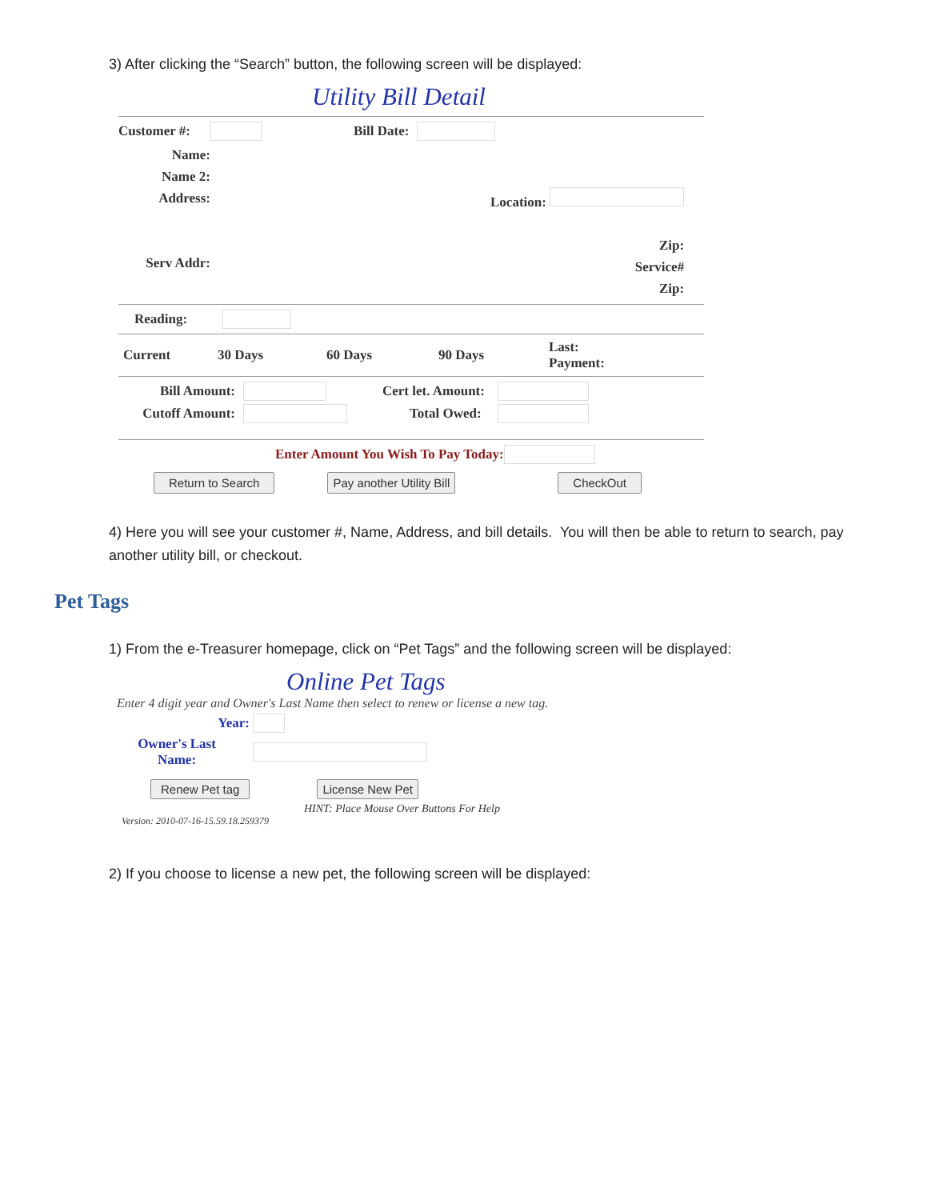3) After clicking the “Search” button, the following screen will be displayed:
Utility Bill Detail
Customer #: Bill Date:
Name:
Name 2:
Address:
Serv Addr:
Location:
Zip:
Service#
Zip:
Reading:
Current 30 Days 60 Days 90 Days Last:
Payment:
Bill Amount: Cert let. Amount:
Cutoff Amount: Total Owed:
Enter Amount You Wish To Pay Today:
Return to Search Pay another Utility Bill CheckOut
4) Here you will see your customer #, Name, Address, and bill details. You will then be able to return to search, pay another utility bill, or checkout.
Pet Tags
1) From the e-Treasurer homepage, click on “Pet Tags” and the following screen will be displayed:
Online Pet Tags
Enter 4 digit year and Owner's Last Name then select to renew or license a new tag.
Year:
Owner's Last
Name:
Renew Pet tag License New Pet
HINT: Place Mouse Over Buttons For Help
Version: 2010-07-16-15.59.18.259379
2) If you choose to license a new pet, the following screen will be displayed: